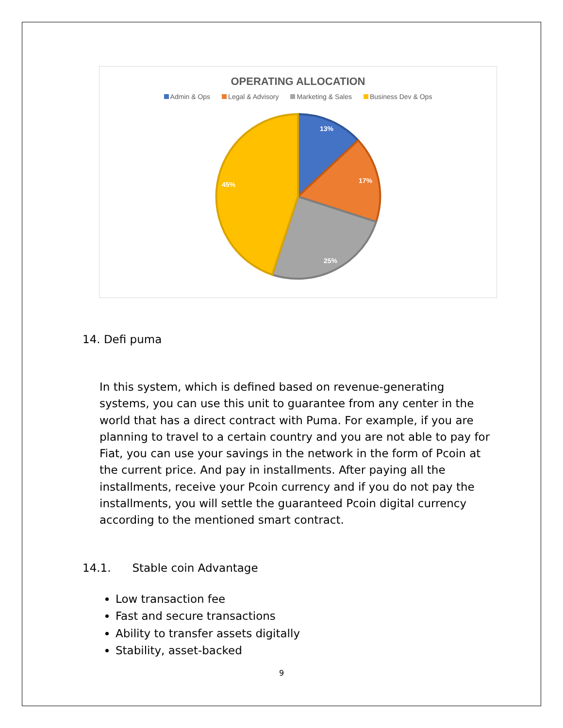OPERATING ALLOCATION
Admin & Ops Legal & Advisory Marketing & Sales Business Dev & Ops
13%
17%
25%
45%
14. Defi puma
In this system, which is defined based on revenue-generating systems, you can use this unit to guarantee from any center in the world that has a direct contract with Puma. For example, if you are planning to travel to a certain country and you are not able to pay for Fiat, you can use your savings in the network in the form of Pcoin at the current price. And pay in installments. After paying all the installments, receive your Pcoin currency and if you do not pay the installments, you will settle the guaranteed Pcoin digital currency according to the mentioned smart contract.
14.1. Stable coin Advantage
Low transaction fee
Fast and secure transactions
Ability to transfer assets digitally
Stability, asset-backed
9